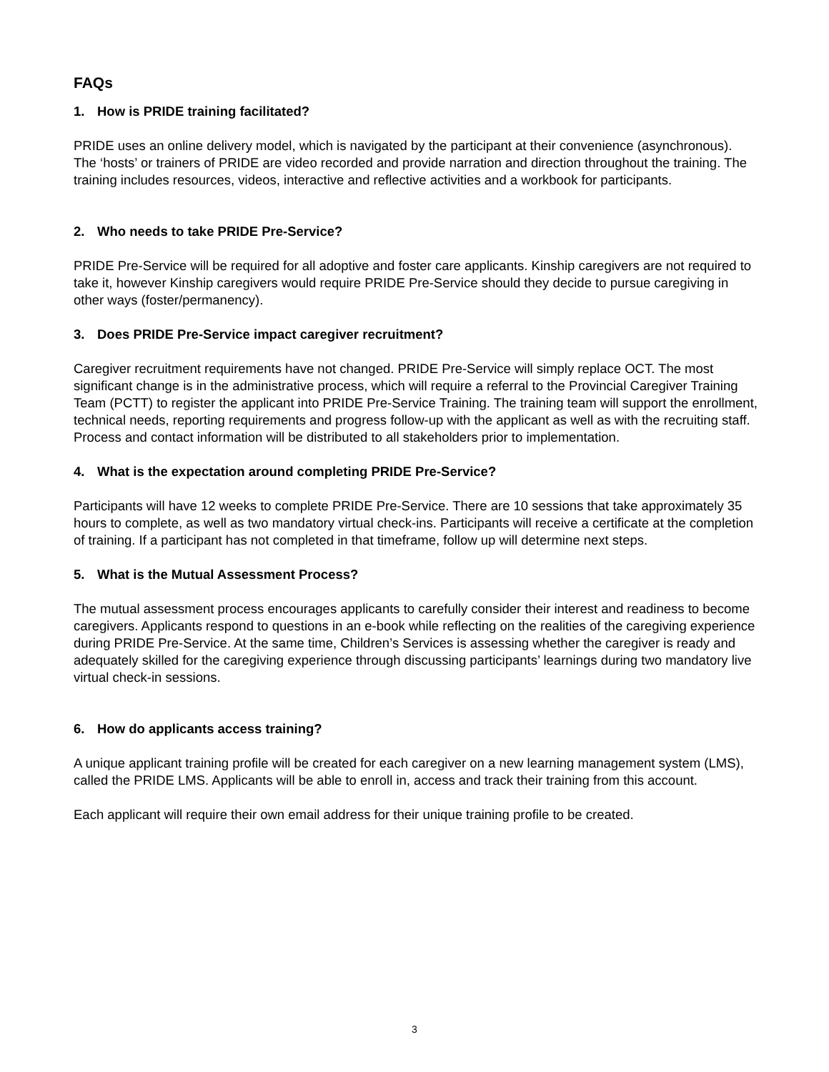FAQs
1. How is PRIDE training facilitated?
PRIDE uses an online delivery model, which is navigated by the participant at their convenience (asynchronous). The ‘hosts’ or trainers of PRIDE are video recorded and provide narration and direction throughout the training. The training includes resources, videos, interactive and reflective activities and a workbook for participants.
2. Who needs to take PRIDE Pre-Service?
PRIDE Pre-Service will be required for all adoptive and foster care applicants. Kinship caregivers are not required to take it, however Kinship caregivers would require PRIDE Pre-Service should they decide to pursue caregiving in other ways (foster/permanency).
3. Does PRIDE Pre-Service impact caregiver recruitment?
Caregiver recruitment requirements have not changed. PRIDE Pre-Service will simply replace OCT. The most significant change is in the administrative process, which will require a referral to the Provincial Caregiver Training Team (PCTT) to register the applicant into PRIDE Pre-Service Training. The training team will support the enrollment, technical needs, reporting requirements and progress follow-up with the applicant as well as with the recruiting staff. Process and contact information will be distributed to all stakeholders prior to implementation.
4. What is the expectation around completing PRIDE Pre-Service?
Participants will have 12 weeks to complete PRIDE Pre-Service. There are 10 sessions that take approximately 35 hours to complete, as well as two mandatory virtual check-ins. Participants will receive a certificate at the completion of training. If a participant has not completed in that timeframe, follow up will determine next steps.
5. What is the Mutual Assessment Process?
The mutual assessment process encourages applicants to carefully consider their interest and readiness to become caregivers. Applicants respond to questions in an e-book while reflecting on the realities of the caregiving experience during PRIDE Pre-Service. At the same time, Children’s Services is assessing whether the caregiver is ready and adequately skilled for the caregiving experience through discussing participants’ learnings during two mandatory live virtual check-in sessions.
6. How do applicants access training?
A unique applicant training profile will be created for each caregiver on a new learning management system (LMS), called the PRIDE LMS. Applicants will be able to enroll in, access and track their training from this account.
Each applicant will require their own email address for their unique training profile to be created.
3